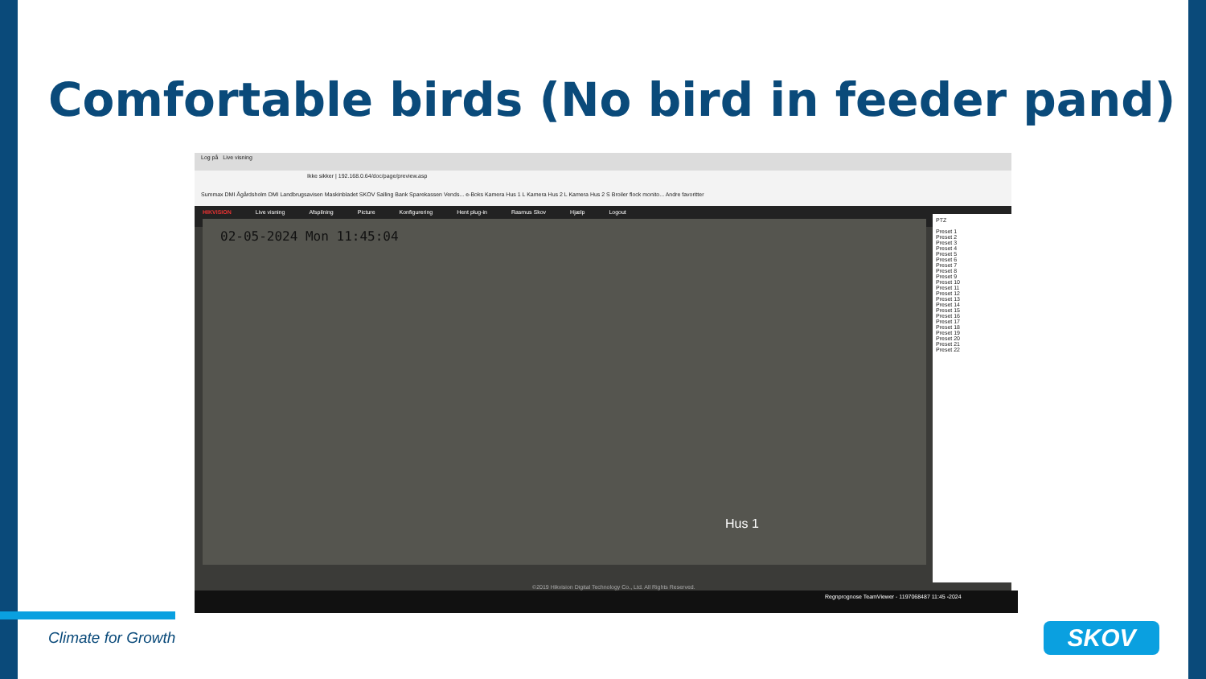Comfortable birds (No bird in feeder pand)
Log på Live visning
Ikke sikker | 192.168.0.64/doc/page/preview.asp
Summax DMI Ågårdsholm DMI Landbrugsavisen Maskinbladet SKOV Salling Bank Sparekassen Vends... e-Boks Kamera Hus 1 L Kamera Hus 2 L Kamera Hus 2 S Broiler flock monito... Andre favoritter
HIKVISION Live visning Afspilning Picture Konfigurering Hent plug-in Rasmus Skov Hjælp Logout
02-05-2024 Mon 11:45:04
Hus 1
PTZ
Preset 1
Preset 2
Preset 3
Preset 4
Preset 5
Preset 6
Preset 7
Preset 8
Preset 9
Preset 10
Preset 11
Preset 12
Preset 13
Preset 14
Preset 15
Preset 16
Preset 17
Preset 18
Preset 19
Preset 20
Preset 21
Preset 22
©2019 Hikvision Digital Technology Co., Ltd. All Rights Reserved.
Regnprognose TeamViewer - 1197068487 11:45 -2024
Climate for Growth SKOV